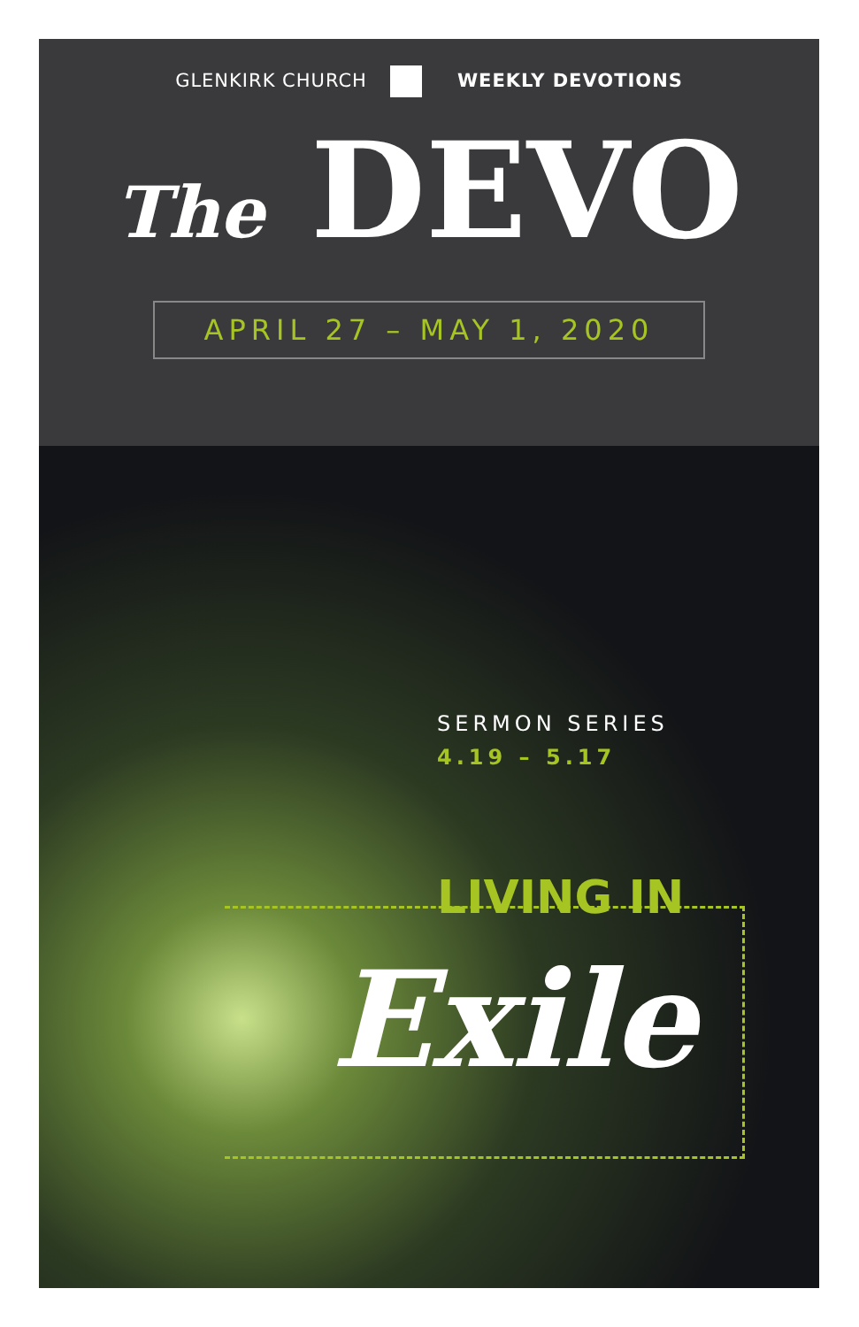GLENKIRK CHURCH WEEKLY DEVOTIONS
The DEVO
APRIL 27 – MAY 1, 2020
SERMON SERIES
4.19 – 5.17
LIVING IN
Exile